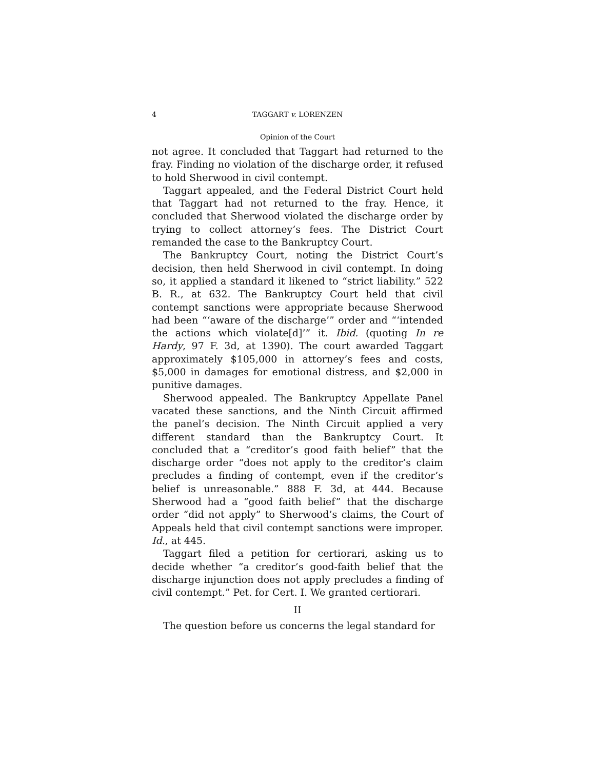4 TAGGART v. LORENZEN
Opinion of the Court
not agree. It concluded that Taggart had returned to the fray. Finding no violation of the discharge order, it refused to hold Sherwood in civil contempt.
Taggart appealed, and the Federal District Court held that Taggart had not returned to the fray. Hence, it concluded that Sherwood violated the discharge order by trying to collect attorney’s fees. The District Court remanded the case to the Bankruptcy Court.
The Bankruptcy Court, noting the District Court’s decision, then held Sherwood in civil contempt. In doing so, it applied a standard it likened to “strict liability.” 522 B. R., at 632. The Bankruptcy Court held that civil contempt sanctions were appropriate because Sherwood had been “‘aware of the discharge’” order and “‘intended the actions which violate[d]’” it. Ibid. (quoting In re Hardy, 97 F. 3d, at 1390). The court awarded Taggart approximately $105,000 in attorney’s fees and costs, $5,000 in damages for emotional distress, and $2,000 in punitive damages.
Sherwood appealed. The Bankruptcy Appellate Panel vacated these sanctions, and the Ninth Circuit affirmed the panel’s decision. The Ninth Circuit applied a very different standard than the Bankruptcy Court. It concluded that a “creditor’s good faith belief” that the discharge order “does not apply to the creditor’s claim precludes a finding of contempt, even if the creditor’s belief is unreasonable.” 888 F. 3d, at 444. Because Sherwood had a “good faith belief” that the discharge order “did not apply” to Sherwood’s claims, the Court of Appeals held that civil contempt sanctions were improper. Id., at 445.
Taggart filed a petition for certiorari, asking us to decide whether “a creditor’s good-faith belief that the discharge injunction does not apply precludes a finding of civil contempt.” Pet. for Cert. I. We granted certiorari.
II
The question before us concerns the legal standard for